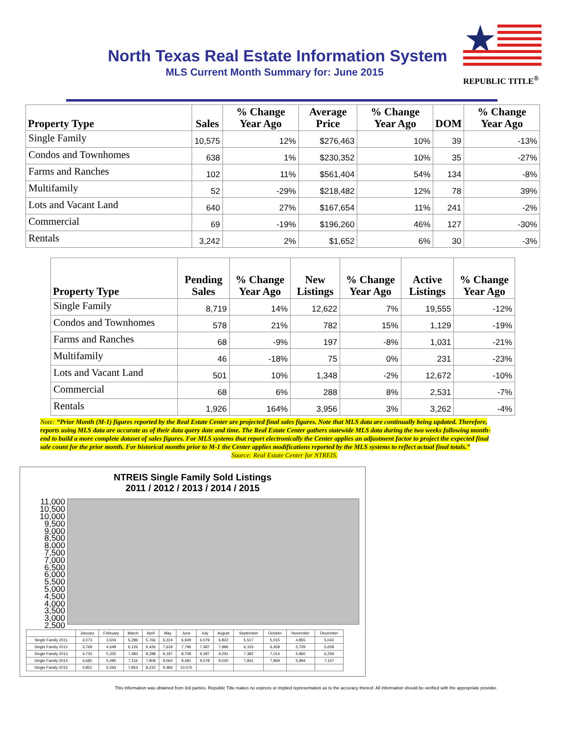North Texas Real Estate Information System
MLS Current Month Summary for: June 2015
REPUBLIC TITLE<sup>®</sup>
| Property Type | Sales | % Change Year Ago | Average Price | % Change Year Ago | DOM | % Change Year Ago |
| --- | --- | --- | --- | --- | --- | --- |
| Single Family | 10,575 | 12% | $276,463 | 10% | 39 | -13% |
| Condos and Townhomes | 638 | 1% | $230,352 | 10% | 35 | -27% |
| Farms and Ranches | 102 | 11% | $561,404 | 54% | 134 | -8% |
| Multifamily | 52 | -29% | $218,482 | 12% | 78 | 39% |
| Lots and Vacant Land | 640 | 27% | $167,654 | 11% | 241 | -2% |
| Commercial | 69 | -19% | $196,260 | 46% | 127 | -30% |
| Rentals | 3,242 | 2% | $1,652 | 6% | 30 | -3% |
| Property Type | Pending Sales | % Change Year Ago | New Listings | % Change Year Ago | Active Listings | % Change Year Ago |
| --- | --- | --- | --- | --- | --- | --- |
| Single Family | 8,719 | 14% | 12,622 | 7% | 19,555 | -12% |
| Condos and Townhomes | 578 | 21% | 782 | 15% | 1,129 | -19% |
| Farms and Ranches | 68 | -9% | 197 | -8% | 1,031 | -21% |
| Multifamily | 46 | -18% | 75 | 0% | 231 | -23% |
| Lots and Vacant Land | 501 | 10% | 1,348 | -2% | 12,672 | -10% |
| Commercial | 68 | 6% | 288 | 8% | 2,531 | -7% |
| Rentals | 1,926 | 164% | 3,956 | 3% | 3,262 | -4% |
Note: “Prior Month (M-1) figures reported by the Real Estate Center are projected final sales figures. Note that MLS data are continually being updated. Therefore, reports using MLS data are accurate as of their data query date and time. The Real Estate Center gathers statewide MLS data during the two weeks following month-end to build a more complete dataset of sales figures. For MLS systems that report electronically the Center applies an adjustment factor to project the expected final sale count for the prior month. For historical months prior to M-1 the Center applies modifications reported by the MLS systems to reflect actual final totals.”
Source: Real Estate Center for NTREIS.
NTREIS Single Family Sold Listings
2011 / 2012 / 2013 / 2014 / 2015
11,000 10,500 10,000 9,500 9,000 8,500 8,000 7,500 7,000 6,500 6,000 5,500 5,000 4,500 4,000 3,500 3,000 2,500
| | January | February | March | April | May | June | July | August | September | October | November | December |
| Single Family 2011 | 3,073 | 3,504 | 5,286 | 5,766 | 6,224 | 6,929 | 6,079 | 6,822 | 5,517 | 5,015 | 4,855 | 5,043 |
| Single Family 2012 | 3,769 | 4,649 | 6,126 | 6,426 | 7,618 | 7,796 | 7,487 | 7,986 | 6,103 | 6,458 | 5,709 | 5,658 |
| Single Family 2013 | 4,733 | 5,325 | 7,483 | 8,288 | 9,197 | 8,708 | 9,397 | 9,291 | 7,382 | 7,014 | 5,960 | 6,259 |
| Single Family 2014 | 4,682 | 5,495 | 7,116 | 7,809 | 9,064 | 9,481 | 9,578 | 9,030 | 7,841 | 7,859 | 5,994 | 7,107 |
| Single Family 2015 | 4,852 | 5,593 | 7,854 | 8,232 | 9,484 | 10,575 | | | | | | |
This information was obtained from 3rd parties. Republic Title makes no express or implied representation as to the accuracy thereof. All information should be verified with the appropriate provider.